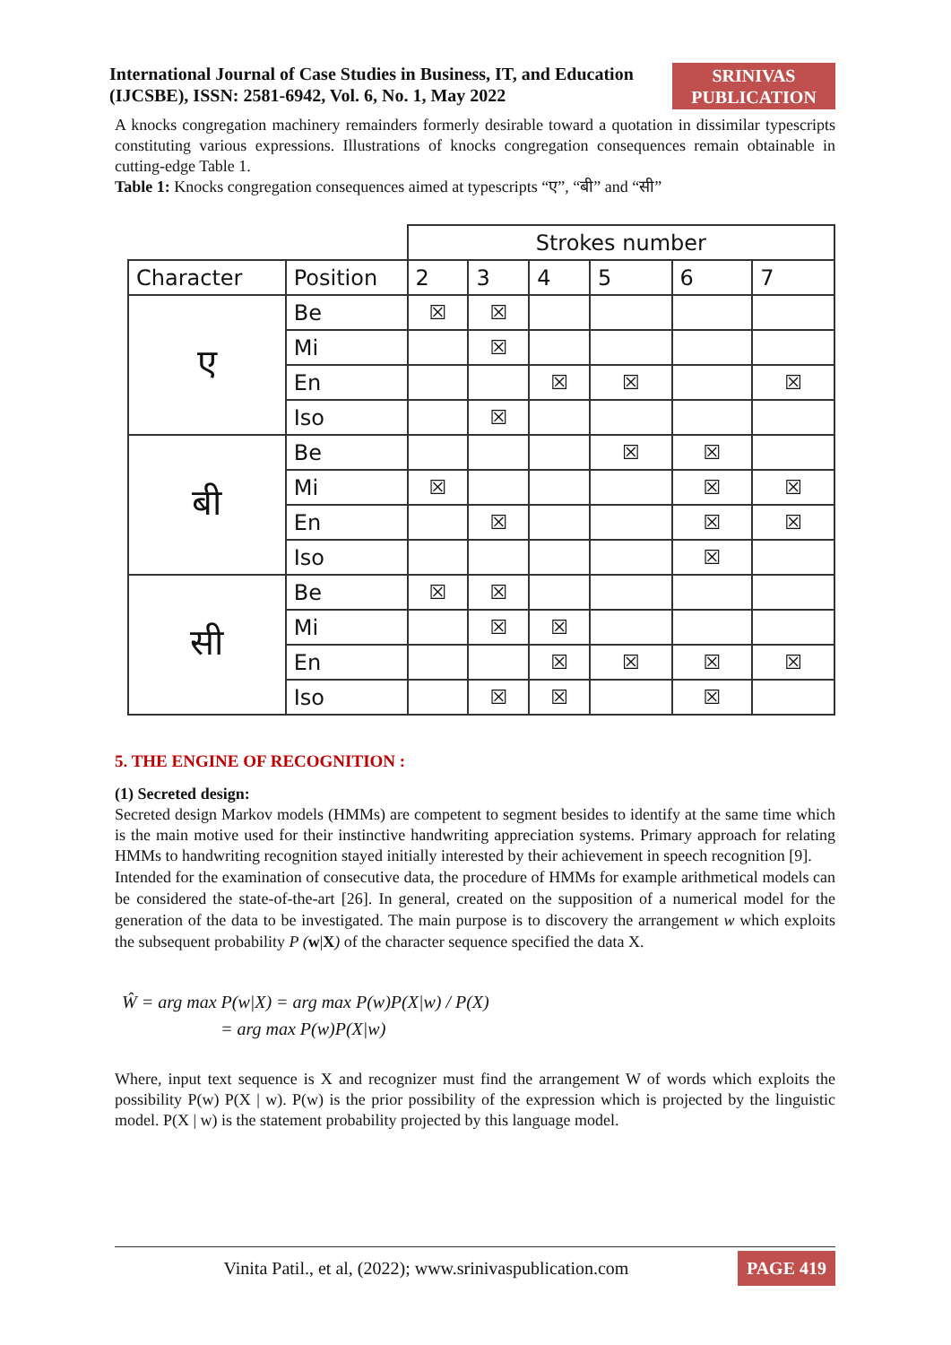International Journal of Case Studies in Business, IT, and Education (IJCSBE), ISSN: 2581-6942, Vol. 6, No. 1, May 2022
SRINIVAS
PUBLICATION
A knocks congregation machinery remainders formerly desirable toward a quotation in dissimilar typescripts constituting various expressions. Illustrations of knocks congregation consequences remain obtainable in cutting-edge Table 1.
Table 1: Knocks congregation consequences aimed at typescripts “ए”, “बी” and “सी”
| | | Strokes number | | | | | |
| --- | --- | --- | --- | --- | --- | --- | --- |
| Character | Position | 2 | 3 | 4 | 5 | 6 | 7 |
| ए | Be | ☒ | ☒ | | | | |
| | Mi | | ☒ | | | | |
| | En | | | ☒ | ☒ | | ☒ |
| | Iso | | ☒ | | | | |
| बी | Be | | | | ☒ | ☒ | |
| | Mi | ☒ | | | | ☒ | ☒ |
| | En | | ☒ | | | ☒ | ☒ |
| | Iso | | | | | ☒ | |
| सी | Be | ☒ | ☒ | | | | |
| | Mi | | ☒ | ☒ | | | |
| | En | | | ☒ | ☒ | ☒ | ☒ |
| | Iso | | ☒ | ☒ | | ☒ | |
5. THE ENGINE OF RECOGNITION :
(1) Secreted design:
Secreted design Markov models (HMMs) are competent to segment besides to identify at the same time which is the main motive used for their instinctive handwriting appreciation systems. Primary approach for relating HMMs to handwriting recognition stayed initially interested by their achievement in speech recognition [9].
Intended for the examination of consecutive data, the procedure of HMMs for example arithmetical models can be considered the state-of-the-art [26]. In general, created on the supposition of a numerical model for the generation of the data to be investigated. The main purpose is to discovery the arrangement w which exploits the subsequent probability P (w|X) of the character sequence specified the data X.
Ŵ = arg max P(w|X) = arg max P(w)P(X|w) / P(X)
= arg max P(w)P(X|w)
Where, input text sequence is X and recognizer must find the arrangement W of words which exploits the possibility P(w) P(X | w). P(w) is the prior possibility of the expression which is projected by the linguistic model. P(X | w) is the statement probability projected by this language model.
Vinita Patil., et al, (2022); www.srinivaspublication.com
PAGE 419